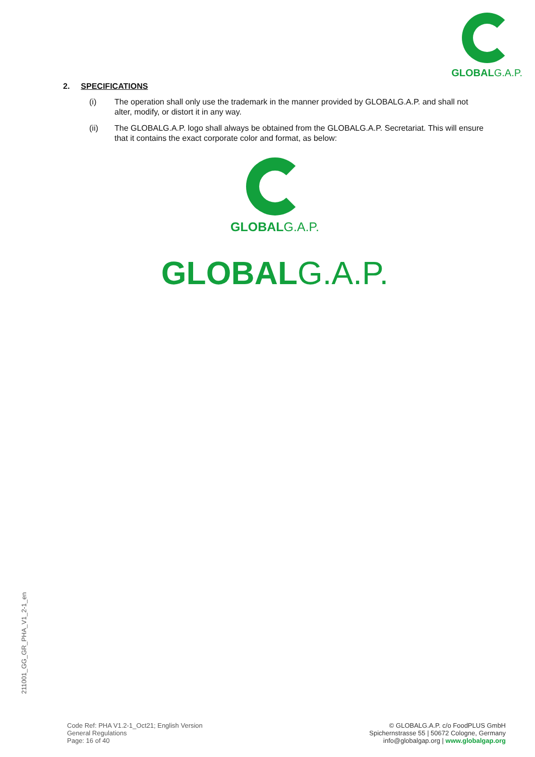GLOBALG.A.P.
2. SPECIFICATIONS
(i) The operation shall only use the trademark in the manner provided by GLOBALG.A.P. and shall not alter, modify, or distort it in any way.
(ii) The GLOBALG.A.P. logo shall always be obtained from the GLOBALG.A.P. Secretariat. This will ensure that it contains the exact corporate color and format, as below:
GLOBALG.A.P.
GLOBALG.A.P.
211001_GG_GR_PHA_V1_2-1_en
Code Ref: PHA V1.2-1_Oct21; English Version
General Regulations
Page: 16 of 40
© GLOBALG.A.P. c/o FoodPLUS GmbH
Spichernstrasse 55 | 50672 Cologne, Germany
info@globalgap.org | www.globalgap.org